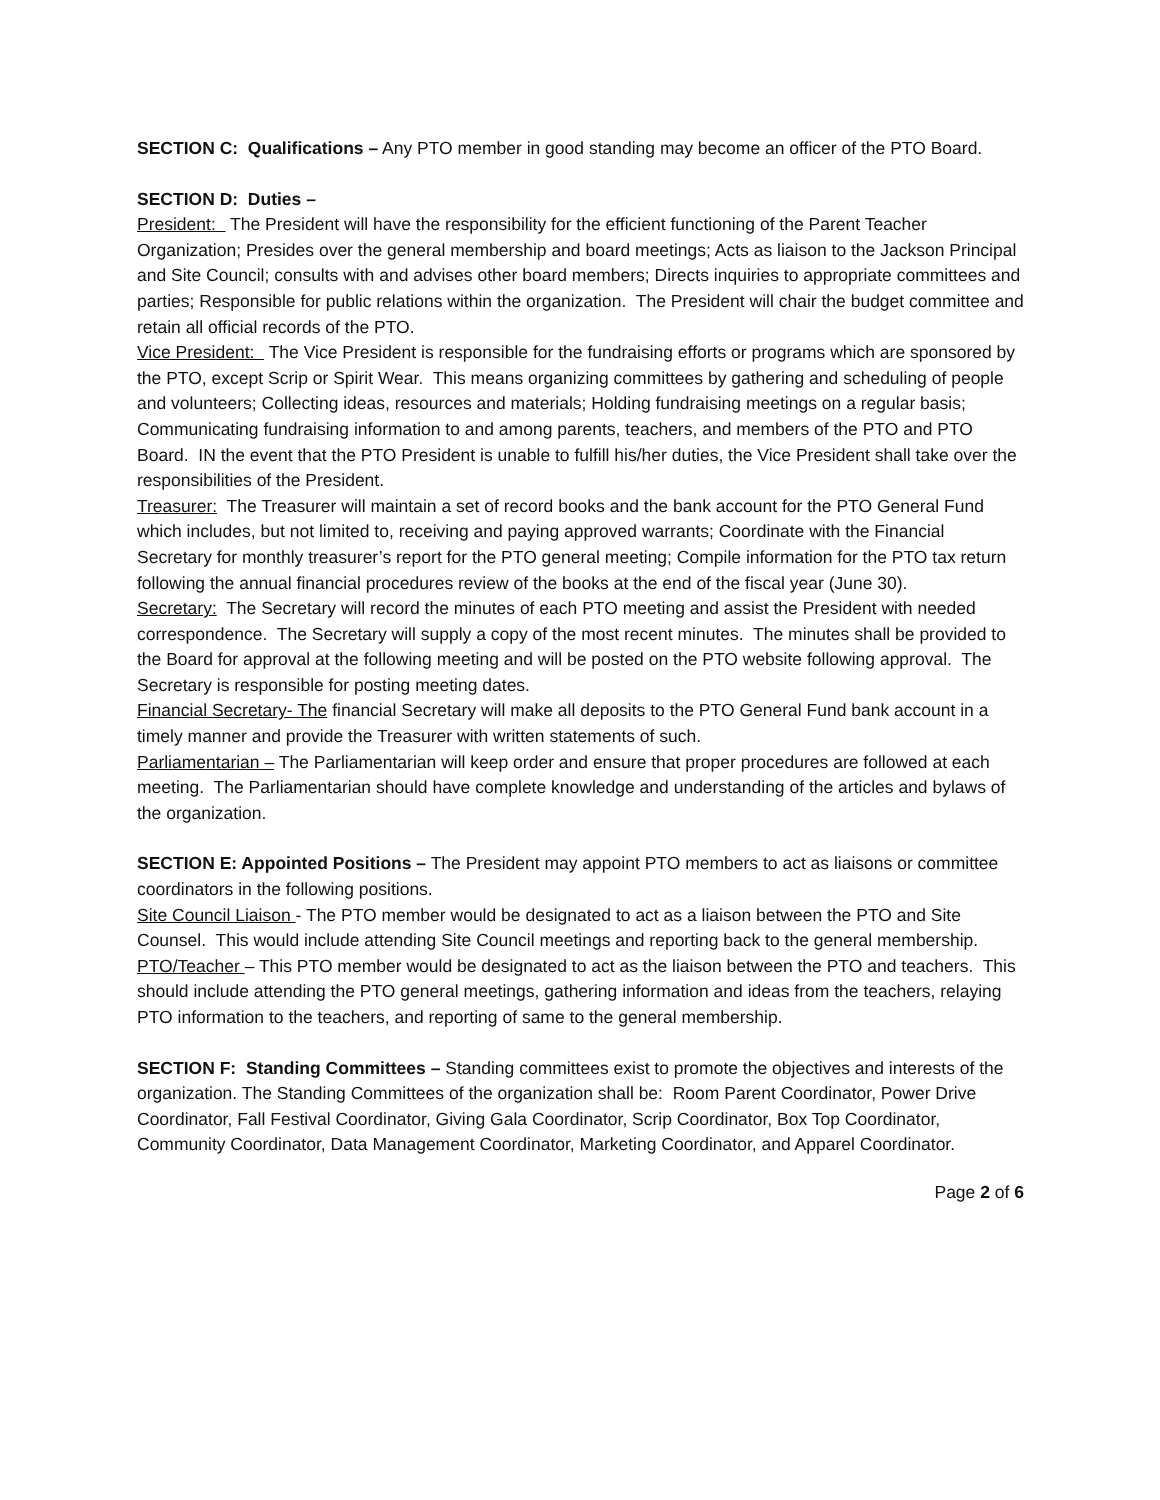SECTION C: Qualifications – Any PTO member in good standing may become an officer of the PTO Board.
SECTION D: Duties –
President: The President will have the responsibility for the efficient functioning of the Parent Teacher Organization; Presides over the general membership and board meetings; Acts as liaison to the Jackson Principal and Site Council; consults with and advises other board members; Directs inquiries to appropriate committees and parties; Responsible for public relations within the organization. The President will chair the budget committee and retain all official records of the PTO.
Vice President: The Vice President is responsible for the fundraising efforts or programs which are sponsored by the PTO, except Scrip or Spirit Wear. This means organizing committees by gathering and scheduling of people and volunteers; Collecting ideas, resources and materials; Holding fundraising meetings on a regular basis; Communicating fundraising information to and among parents, teachers, and members of the PTO and PTO Board. IN the event that the PTO President is unable to fulfill his/her duties, the Vice President shall take over the responsibilities of the President.
Treasurer: The Treasurer will maintain a set of record books and the bank account for the PTO General Fund which includes, but not limited to, receiving and paying approved warrants; Coordinate with the Financial Secretary for monthly treasurer’s report for the PTO general meeting; Compile information for the PTO tax return following the annual financial procedures review of the books at the end of the fiscal year (June 30).
Secretary: The Secretary will record the minutes of each PTO meeting and assist the President with needed correspondence. The Secretary will supply a copy of the most recent minutes. The minutes shall be provided to the Board for approval at the following meeting and will be posted on the PTO website following approval. The Secretary is responsible for posting meeting dates.
Financial Secretary- The financial Secretary will make all deposits to the PTO General Fund bank account in a timely manner and provide the Treasurer with written statements of such.
Parliamentarian – The Parliamentarian will keep order and ensure that proper procedures are followed at each meeting. The Parliamentarian should have complete knowledge and understanding of the articles and bylaws of the organization.
SECTION E: Appointed Positions – The President may appoint PTO members to act as liaisons or committee coordinators in the following positions.
Site Council Liaison - The PTO member would be designated to act as a liaison between the PTO and Site Counsel. This would include attending Site Council meetings and reporting back to the general membership.
PTO/Teacher – This PTO member would be designated to act as the liaison between the PTO and teachers. This should include attending the PTO general meetings, gathering information and ideas from the teachers, relaying PTO information to the teachers, and reporting of same to the general membership.
SECTION F: Standing Committees – Standing committees exist to promote the objectives and interests of the organization. The Standing Committees of the organization shall be: Room Parent Coordinator, Power Drive Coordinator, Fall Festival Coordinator, Giving Gala Coordinator, Scrip Coordinator, Box Top Coordinator, Community Coordinator, Data Management Coordinator, Marketing Coordinator, and Apparel Coordinator.
Page 2 of 6